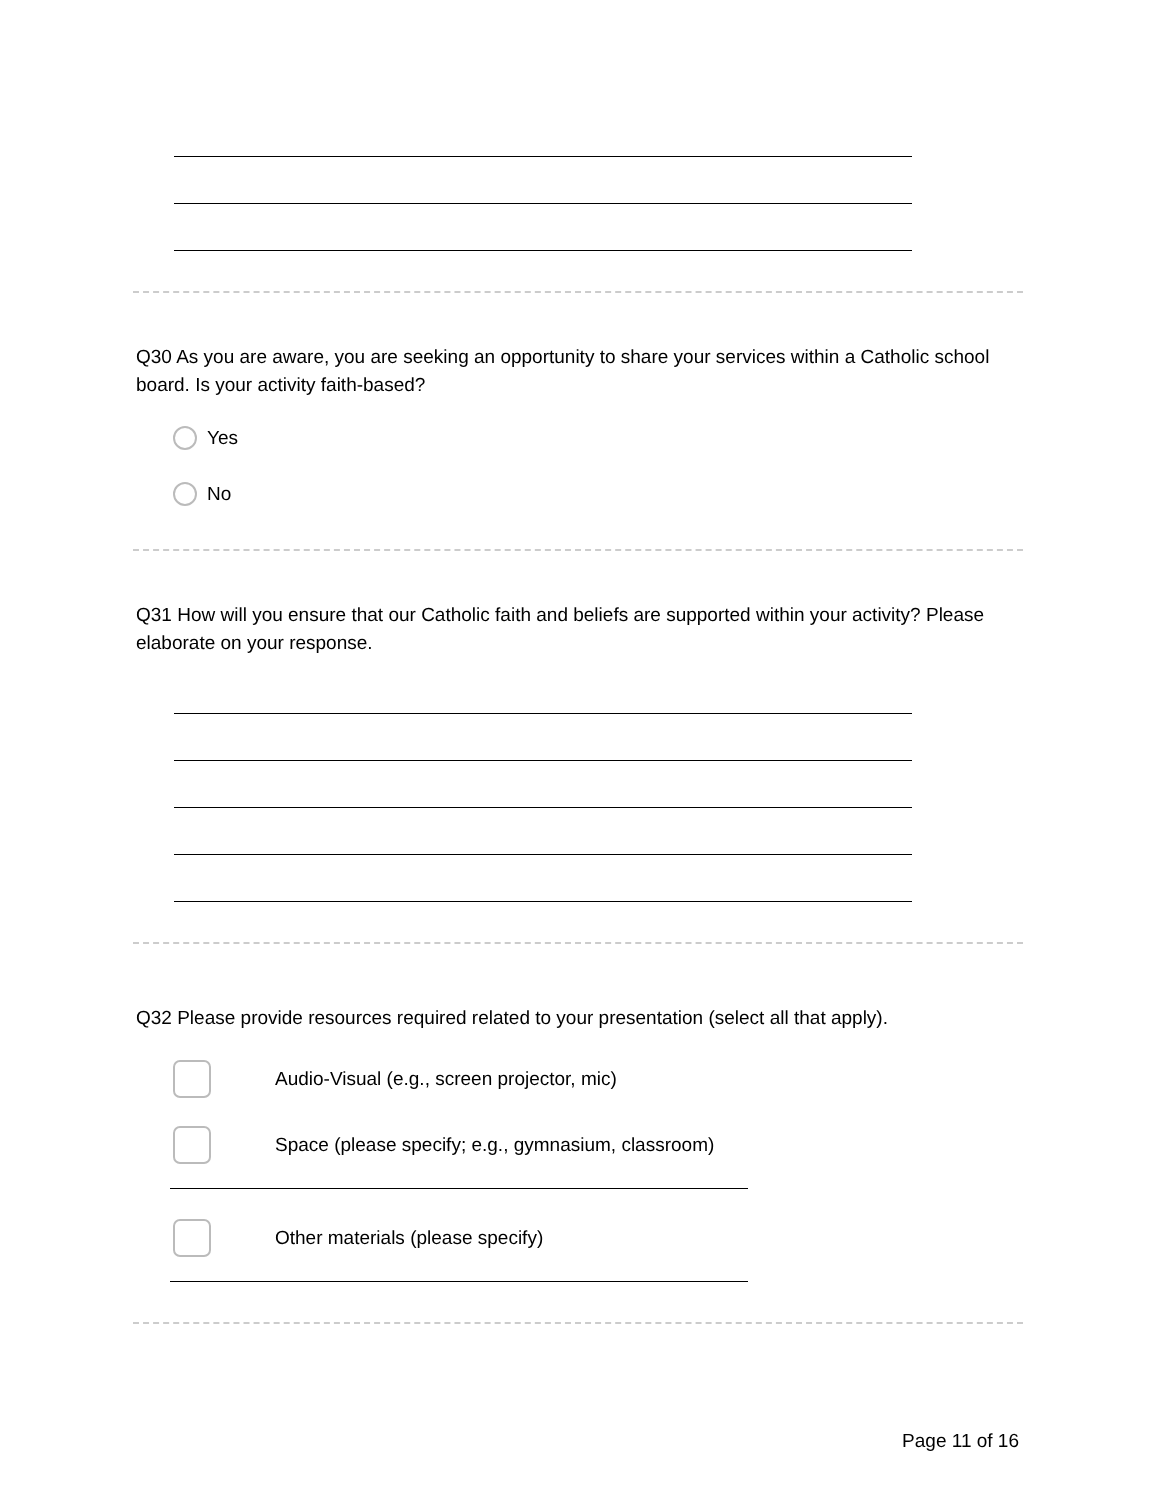Q30 As you are aware, you are seeking an opportunity to share your services within a Catholic school board. Is your activity faith-based?
Yes
No
Q31 How will you ensure that our Catholic faith and beliefs are supported within your activity? Please elaborate on your response.
Q32 Please provide resources required related to your presentation (select all that apply).
Audio-Visual (e.g., screen projector, mic)
Space (please specify; e.g., gymnasium, classroom)
Other materials (please specify)
Page 11 of 16